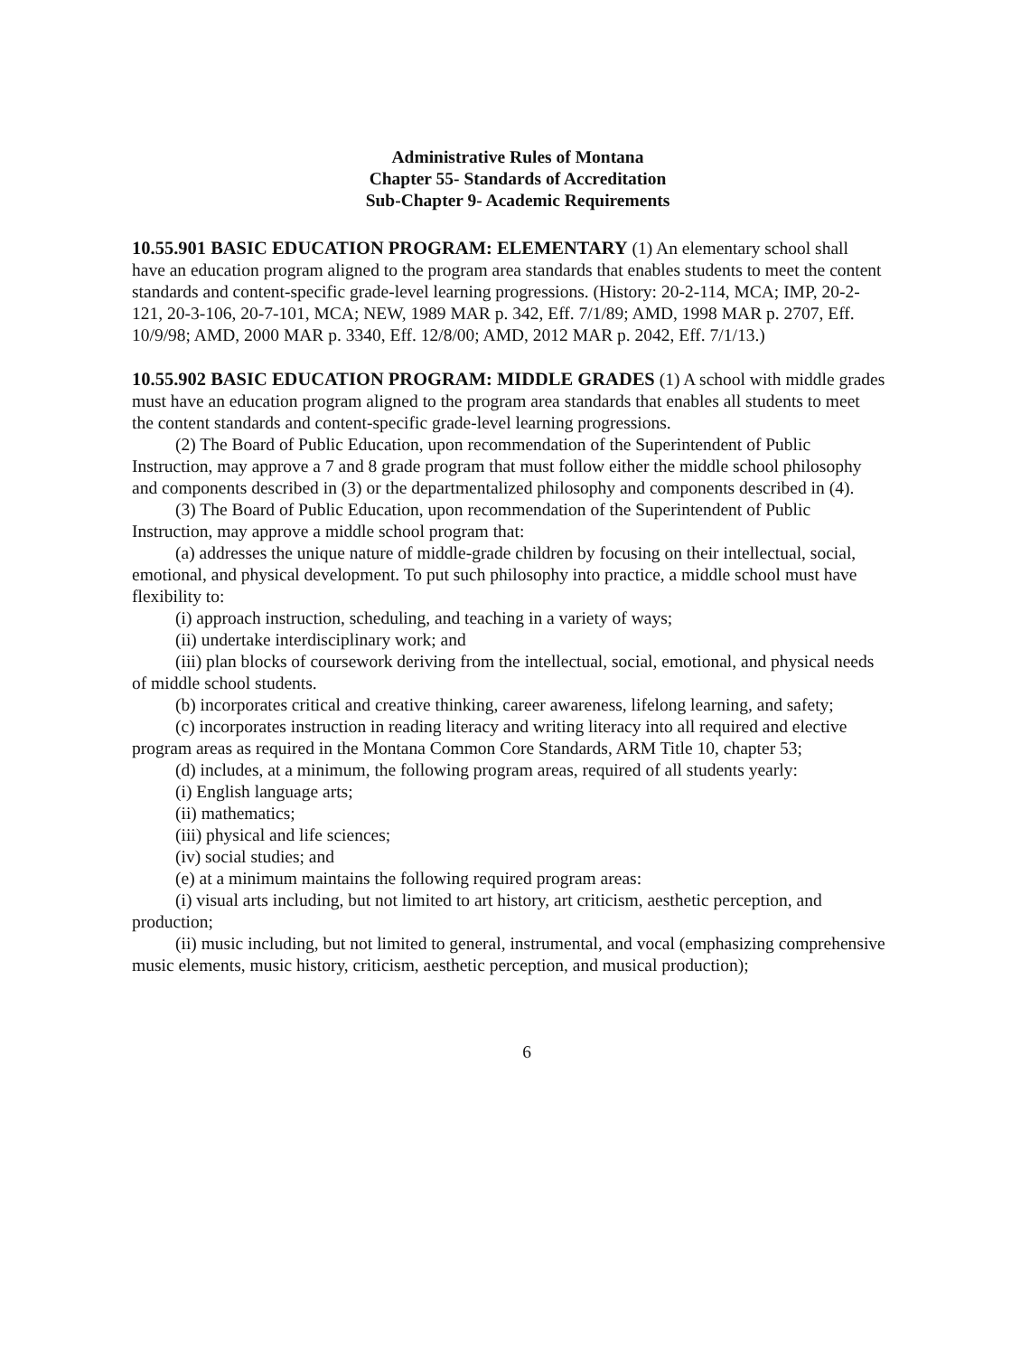Administrative Rules of Montana
Chapter 55- Standards of Accreditation
Sub-Chapter 9- Academic Requirements
10.55.901 BASIC EDUCATION PROGRAM: ELEMENTARY (1) An elementary school shall have an education program aligned to the program area standards that enables students to meet the content standards and content-specific grade-level learning progressions. (History: 20-2-114, MCA; IMP, 20-2-121, 20-3-106, 20-7-101, MCA; NEW, 1989 MAR p. 342, Eff. 7/1/89; AMD, 1998 MAR p. 2707, Eff. 10/9/98; AMD, 2000 MAR p. 3340, Eff. 12/8/00; AMD, 2012 MAR p. 2042, Eff. 7/1/13.)
10.55.902 BASIC EDUCATION PROGRAM: MIDDLE GRADES (1) A school with middle grades must have an education program aligned to the program area standards that enables all students to meet the content standards and content-specific grade-level learning progressions.
(2) The Board of Public Education, upon recommendation of the Superintendent of Public Instruction, may approve a 7 and 8 grade program that must follow either the middle school philosophy and components described in (3) or the departmentalized philosophy and components described in (4).
(3) The Board of Public Education, upon recommendation of the Superintendent of Public Instruction, may approve a middle school program that:
(a) addresses the unique nature of middle-grade children by focusing on their intellectual, social, emotional, and physical development. To put such philosophy into practice, a middle school must have flexibility to:
(i) approach instruction, scheduling, and teaching in a variety of ways;
(ii) undertake interdisciplinary work; and
(iii) plan blocks of coursework deriving from the intellectual, social, emotional, and physical needs of middle school students.
(b) incorporates critical and creative thinking, career awareness, lifelong learning, and safety;
(c) incorporates instruction in reading literacy and writing literacy into all required and elective program areas as required in the Montana Common Core Standards, ARM Title 10, chapter 53;
(d) includes, at a minimum, the following program areas, required of all students yearly:
(i) English language arts;
(ii) mathematics;
(iii) physical and life sciences;
(iv) social studies; and
(e) at a minimum maintains the following required program areas:
(i) visual arts including, but not limited to art history, art criticism, aesthetic perception, and production;
(ii) music including, but not limited to general, instrumental, and vocal (emphasizing comprehensive music elements, music history, criticism, aesthetic perception, and musical production);
6